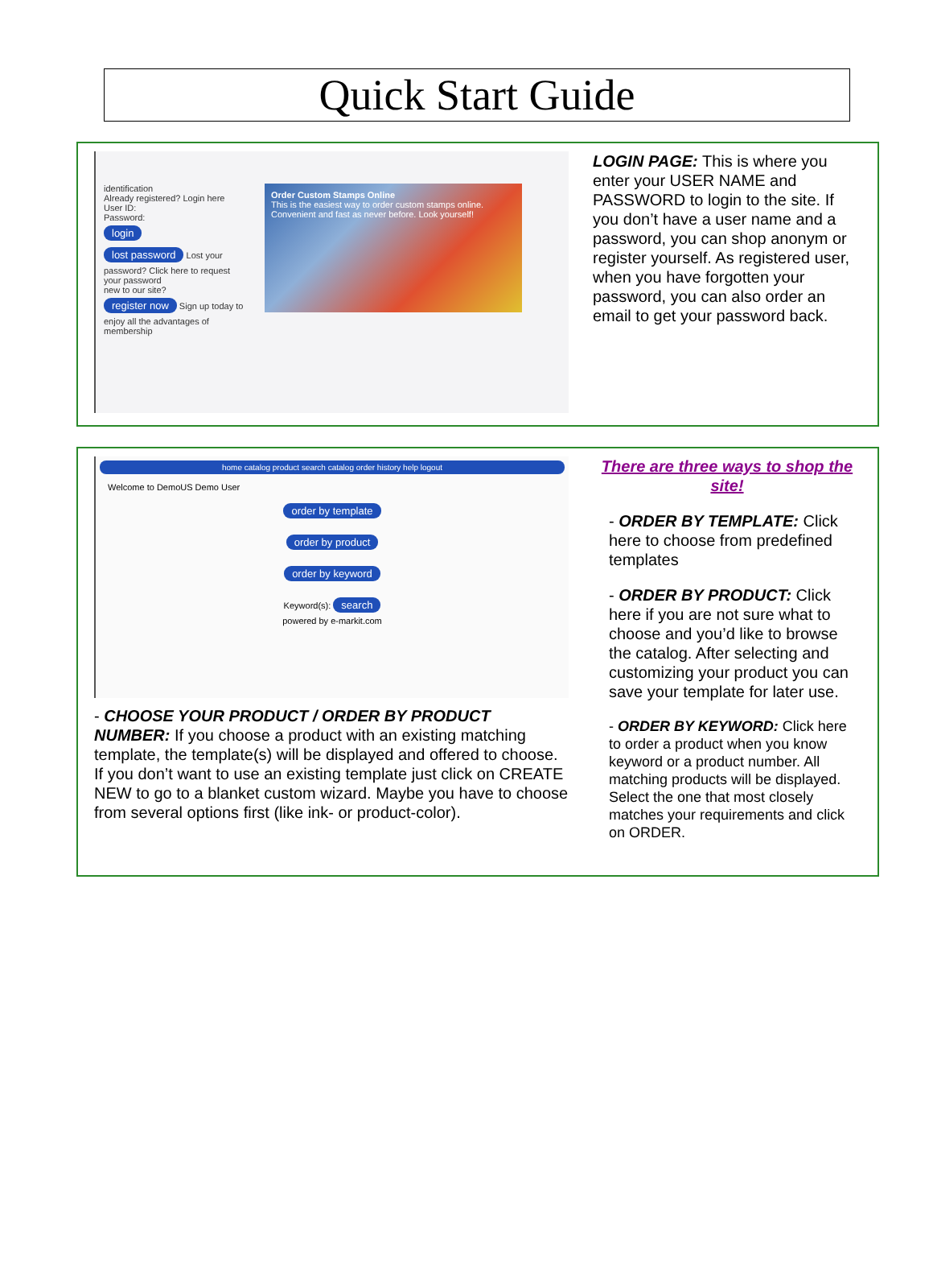Quick Start Guide
identification
Already registered? Login here
User ID:
Password:
login
lost password Lost your password? Click here to request your password
new to our site?
register now Sign up today to enjoy all the advantages of membership
Order Custom Stamps Online
This is the easiest way to order custom stamps online. Convenient and fast as never before. Look yourself!
LOGIN PAGE: This is where you enter your USER NAME and PASSWORD to login to the site. If you don’t have a user name and a password, you can shop anonym or register yourself. As registered user, when you have forgotten your password, you can also order an email to get your password back.
home catalog product search catalog order history help logout
Welcome to DemoUS Demo User
order by template
order by product
order by keyword
Keyword(s): search
powered by e-markit.com
- CHOOSE YOUR PRODUCT / ORDER BY PRODUCT NUMBER: If you choose a product with an existing matching template, the template(s) will be displayed and offered to choose. If you don’t want to use an existing template just click on CREATE NEW to go to a blanket custom wizard. Maybe you have to choose from several options first (like ink- or product-color).
There are three ways to shop the site!
- ORDER BY TEMPLATE: Click here to choose from predefined templates
- ORDER BY PRODUCT: Click here if you are not sure what to choose and you’d like to browse the catalog. After selecting and customizing your product you can save your template for later use.
- ORDER BY KEYWORD: Click here to order a product when you know keyword or a product number. All matching products will be displayed. Select the one that most closely matches your requirements and click on ORDER.